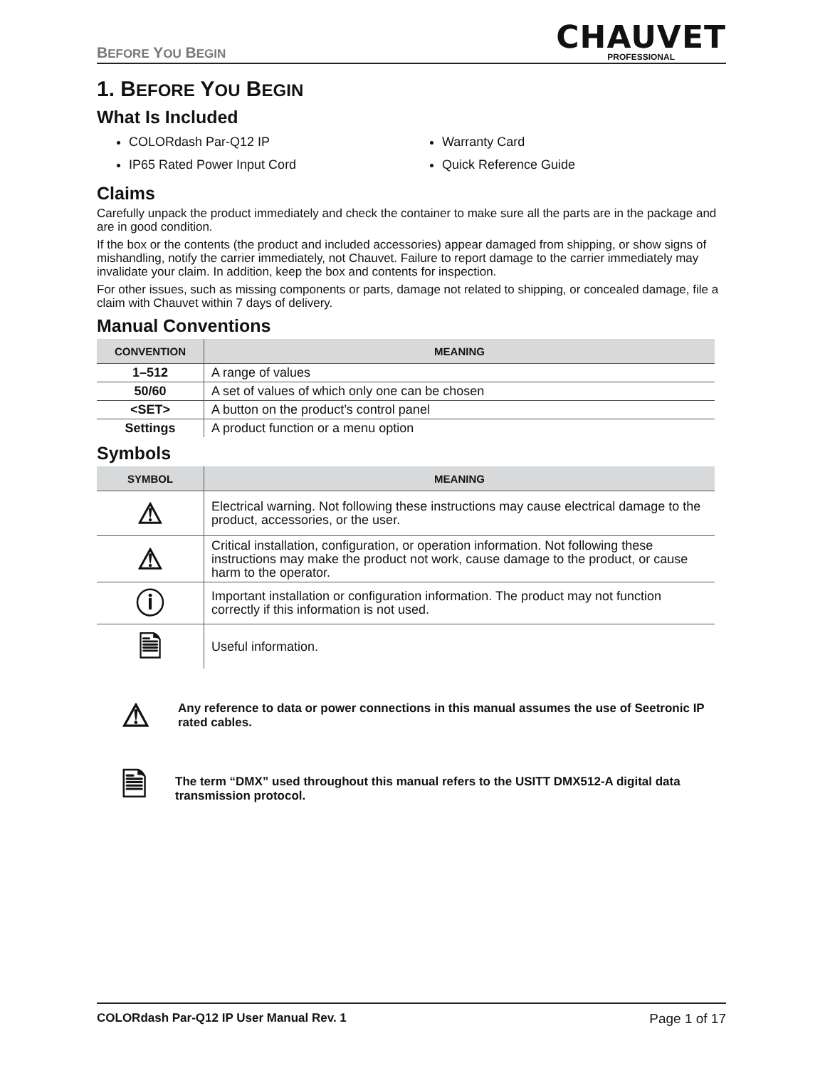BEFORE YOU BEGIN
CHAUVET
PROFESSIONAL
1. BEFORE YOU BEGIN
What Is Included
COLORdash Par-Q12 IP
Warranty Card
IP65 Rated Power Input Cord
Quick Reference Guide
Claims
Carefully unpack the product immediately and check the container to make sure all the parts are in the package and are in good condition.
If the box or the contents (the product and included accessories) appear damaged from shipping, or show signs of mishandling, notify the carrier immediately, not Chauvet. Failure to report damage to the carrier immediately may invalidate your claim. In addition, keep the box and contents for inspection.
For other issues, such as missing components or parts, damage not related to shipping, or concealed damage, file a claim with Chauvet within 7 days of delivery.
Manual Conventions
| CONVENTION | MEANING |
| --- | --- |
| 1–512 | A range of values |
| 50/60 | A set of values of which only one can be chosen |
| <SET> | A button on the product’s control panel |
| Settings | A product function or a menu option |
Symbols
| SYMBOL | MEANING |
| --- | --- |
| ⚠ | Electrical warning. Not following these instructions may cause electrical damage to the product, accessories, or the user. |
| ⚠ | Critical installation, configuration, or operation information. Not following these instructions may make the product not work, cause damage to the product, or cause harm to the operator. |
| ⓘ | Important installation or configuration information. The product may not function correctly if this information is not used. |
| 🗎 | Useful information. |
⚠
Any reference to data or power connections in this manual assumes the use of Seetronic IP rated cables.
🗎
The term “DMX” used throughout this manual refers to the USITT DMX512-A digital data transmission protocol.
COLORdash Par-Q12 IP User Manual Rev. 1 Page 1 of 17